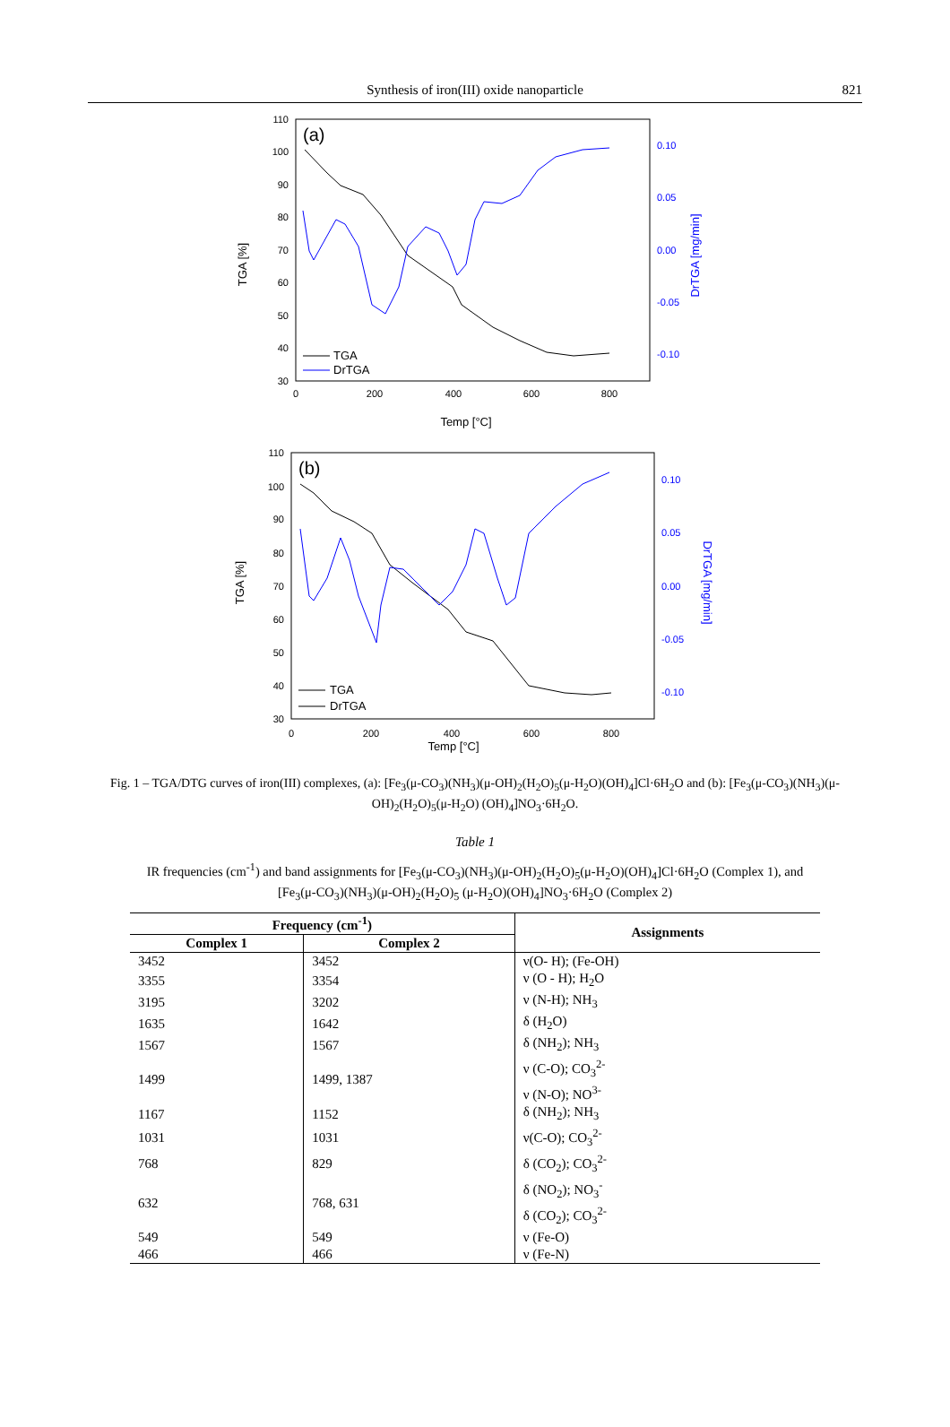Synthesis of iron(III) oxide nanoparticle 821
(a)
110
100
90
80
70
60
50
40
30
0.10
0.05
0.00
-0.05
-0.10
0
200
400
600
800
Temp [°C]
TGA [%]
DrTGA [mg/min]
TGA
DrTGA
(b)
110
100
90
80
70
60
50
40
30
0.10
0.05
0.00
-0.05
-0.10
0
200
400
600
800
Temp [°C]
TGA [%]
DrTGA [mg/min]
TGA
DrTGA
Fig. 1 – TGA/DTG curves of iron(III) complexes, (a): [Fe<sub>3</sub>(μ-CO<sub>3</sub>)(NH<sub>3</sub>)(μ-OH)<sub>2</sub>(H<sub>2</sub>O)<sub>5</sub>(μ-H<sub>2</sub>O)(OH)<sub>4</sub>]Cl·6H<sub>2</sub>O and (b): [Fe<sub>3</sub>(μ-CO<sub>3</sub>)(NH<sub>3</sub>)(μ-OH)<sub>2</sub>(H<sub>2</sub>O)<sub>5</sub>(μ-H<sub>2</sub>O) (OH)<sub>4</sub>]NO<sub>3</sub>·6H<sub>2</sub>O.
Table 1
IR frequencies (cm<sup>-1</sup>) and band assignments for [Fe<sub>3</sub>(μ-CO<sub>3</sub>)(NH<sub>3</sub>)(μ-OH)<sub>2</sub>(H<sub>2</sub>O)<sub>5</sub>(μ-H<sub>2</sub>O)(OH)<sub>4</sub>]Cl·6H<sub>2</sub>O (Complex 1), and [Fe<sub>3</sub>(μ-CO<sub>3</sub>)(NH<sub>3</sub>)(μ-OH)<sub>2</sub>(H<sub>2</sub>O)<sub>5</sub> (μ-H<sub>2</sub>O)(OH)<sub>4</sub>]NO<sub>3</sub>·6H<sub>2</sub>O (Complex 2)
| Frequency (cm<sup>-1</sup>) | | Assignments |
| --- | --- | --- |
| Complex 1 | Complex 2 | |
| 3452 | 3452 | ν(O- H); (Fe-OH) |
| 3355 | 3354 | ν (O - H); H<sub>2</sub>O |
| 3195 | 3202 | ν (N-H); NH<sub>3</sub> |
| 1635 | 1642 | δ (H<sub>2</sub>O) |
| 1567 | 1567 | δ (NH<sub>2</sub>); NH<sub>3</sub> |
| 1499 | 1499, 1387 | ν (C-O); CO<sub>3</sub><sup>2-</sup> ν (N-O); NO<sup>3-</sup> |
| 1167 | 1152 | δ (NH<sub>2</sub>); NH<sub>3</sub> |
| 1031 | 1031 | ν(C-O); CO<sub>3</sub><sup>2-</sup> |
| 768 | 829 | δ (CO<sub>2</sub>); CO<sub>3</sub><sup>2-</sup> |
| 632 | 768, 631 | δ (NO<sub>2</sub>); NO<sub>3</sub><sup>-</sup> δ (CO<sub>2</sub>); CO<sub>3</sub><sup>2-</sup> |
| 549 | 549 | ν (Fe-O) |
| 466 | 466 | ν (Fe-N) |